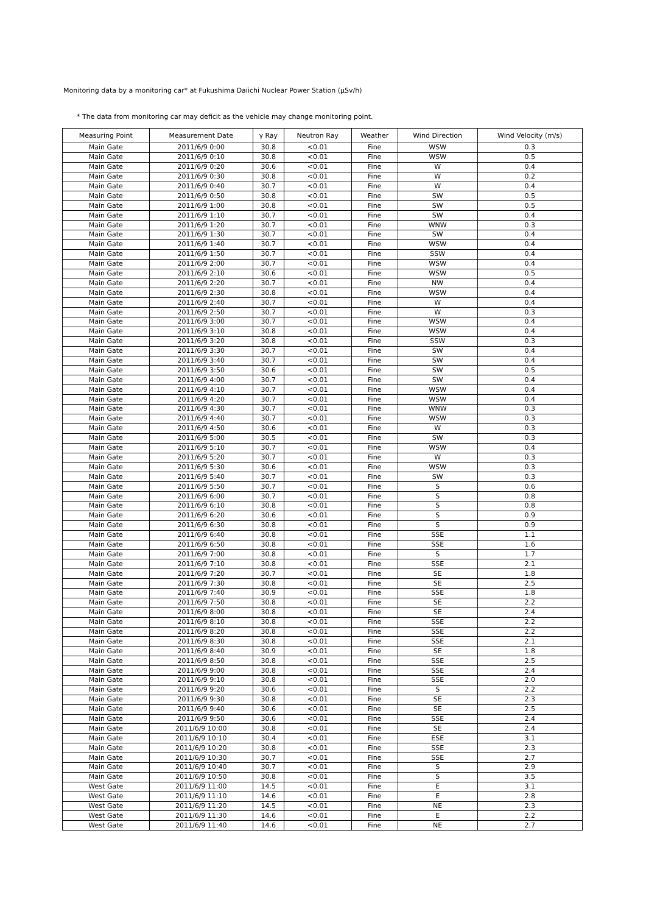Monitoring data by a monitoring car* at Fukushima Daiichi Nuclear Power Station (μSv/h)
* The data from monitoring car may deficit as the vehicle may change monitoring point.
| Measuring Point | Measurement Date | γ Ray | Neutron Ray | Weather | Wind Direction | Wind Velocity (m/s) |
| --- | --- | --- | --- | --- | --- | --- |
| Main Gate | 2011/6/9 0:00 | 30.8 | <0.01 | Fine | WSW | 0.3 |
| Main Gate | 2011/6/9 0:10 | 30.8 | <0.01 | Fine | WSW | 0.5 |
| Main Gate | 2011/6/9 0:20 | 30.6 | <0.01 | Fine | W | 0.4 |
| Main Gate | 2011/6/9 0:30 | 30.8 | <0.01 | Fine | W | 0.2 |
| Main Gate | 2011/6/9 0:40 | 30.7 | <0.01 | Fine | W | 0.4 |
| Main Gate | 2011/6/9 0:50 | 30.8 | <0.01 | Fine | SW | 0.5 |
| Main Gate | 2011/6/9 1:00 | 30.8 | <0.01 | Fine | SW | 0.5 |
| Main Gate | 2011/6/9 1:10 | 30.7 | <0.01 | Fine | SW | 0.4 |
| Main Gate | 2011/6/9 1:20 | 30.7 | <0.01 | Fine | WNW | 0.3 |
| Main Gate | 2011/6/9 1:30 | 30.7 | <0.01 | Fine | SW | 0.4 |
| Main Gate | 2011/6/9 1:40 | 30.7 | <0.01 | Fine | WSW | 0.4 |
| Main Gate | 2011/6/9 1:50 | 30.7 | <0.01 | Fine | SSW | 0.4 |
| Main Gate | 2011/6/9 2:00 | 30.7 | <0.01 | Fine | WSW | 0.4 |
| Main Gate | 2011/6/9 2:10 | 30.6 | <0.01 | Fine | WSW | 0.5 |
| Main Gate | 2011/6/9 2:20 | 30.7 | <0.01 | Fine | NW | 0.4 |
| Main Gate | 2011/6/9 2:30 | 30.8 | <0.01 | Fine | WSW | 0.4 |
| Main Gate | 2011/6/9 2:40 | 30.7 | <0.01 | Fine | W | 0.4 |
| Main Gate | 2011/6/9 2:50 | 30.7 | <0.01 | Fine | W | 0.3 |
| Main Gate | 2011/6/9 3:00 | 30.7 | <0.01 | Fine | WSW | 0.4 |
| Main Gate | 2011/6/9 3:10 | 30.8 | <0.01 | Fine | WSW | 0.4 |
| Main Gate | 2011/6/9 3:20 | 30.8 | <0.01 | Fine | SSW | 0.3 |
| Main Gate | 2011/6/9 3:30 | 30.7 | <0.01 | Fine | SW | 0.4 |
| Main Gate | 2011/6/9 3:40 | 30.7 | <0.01 | Fine | SW | 0.4 |
| Main Gate | 2011/6/9 3:50 | 30.6 | <0.01 | Fine | SW | 0.5 |
| Main Gate | 2011/6/9 4:00 | 30.7 | <0.01 | Fine | SW | 0.4 |
| Main Gate | 2011/6/9 4:10 | 30.7 | <0.01 | Fine | WSW | 0.4 |
| Main Gate | 2011/6/9 4:20 | 30.7 | <0.01 | Fine | WSW | 0.4 |
| Main Gate | 2011/6/9 4:30 | 30.7 | <0.01 | Fine | WNW | 0.3 |
| Main Gate | 2011/6/9 4:40 | 30.7 | <0.01 | Fine | WSW | 0.3 |
| Main Gate | 2011/6/9 4:50 | 30.6 | <0.01 | Fine | W | 0.3 |
| Main Gate | 2011/6/9 5:00 | 30.5 | <0.01 | Fine | SW | 0.3 |
| Main Gate | 2011/6/9 5:10 | 30.7 | <0.01 | Fine | WSW | 0.4 |
| Main Gate | 2011/6/9 5:20 | 30.7 | <0.01 | Fine | W | 0.3 |
| Main Gate | 2011/6/9 5:30 | 30.6 | <0.01 | Fine | WSW | 0.3 |
| Main Gate | 2011/6/9 5:40 | 30.7 | <0.01 | Fine | SW | 0.3 |
| Main Gate | 2011/6/9 5:50 | 30.7 | <0.01 | Fine | S | 0.6 |
| Main Gate | 2011/6/9 6:00 | 30.7 | <0.01 | Fine | S | 0.8 |
| Main Gate | 2011/6/9 6:10 | 30.8 | <0.01 | Fine | S | 0.8 |
| Main Gate | 2011/6/9 6:20 | 30.6 | <0.01 | Fine | S | 0.9 |
| Main Gate | 2011/6/9 6:30 | 30.8 | <0.01 | Fine | S | 0.9 |
| Main Gate | 2011/6/9 6:40 | 30.8 | <0.01 | Fine | SSE | 1.1 |
| Main Gate | 2011/6/9 6:50 | 30.8 | <0.01 | Fine | SSE | 1.6 |
| Main Gate | 2011/6/9 7:00 | 30.8 | <0.01 | Fine | S | 1.7 |
| Main Gate | 2011/6/9 7:10 | 30.8 | <0.01 | Fine | SSE | 2.1 |
| Main Gate | 2011/6/9 7:20 | 30.7 | <0.01 | Fine | SE | 1.8 |
| Main Gate | 2011/6/9 7:30 | 30.8 | <0.01 | Fine | SE | 2.5 |
| Main Gate | 2011/6/9 7:40 | 30.9 | <0.01 | Fine | SSE | 1.8 |
| Main Gate | 2011/6/9 7:50 | 30.8 | <0.01 | Fine | SE | 2.2 |
| Main Gate | 2011/6/9 8:00 | 30.8 | <0.01 | Fine | SE | 2.4 |
| Main Gate | 2011/6/9 8:10 | 30.8 | <0.01 | Fine | SSE | 2.2 |
| Main Gate | 2011/6/9 8:20 | 30.8 | <0.01 | Fine | SSE | 2.2 |
| Main Gate | 2011/6/9 8:30 | 30.8 | <0.01 | Fine | SSE | 2.1 |
| Main Gate | 2011/6/9 8:40 | 30.9 | <0.01 | Fine | SE | 1.8 |
| Main Gate | 2011/6/9 8:50 | 30.8 | <0.01 | Fine | SSE | 2.5 |
| Main Gate | 2011/6/9 9:00 | 30.8 | <0.01 | Fine | SSE | 2.4 |
| Main Gate | 2011/6/9 9:10 | 30.8 | <0.01 | Fine | SSE | 2.0 |
| Main Gate | 2011/6/9 9:20 | 30.6 | <0.01 | Fine | S | 2.2 |
| Main Gate | 2011/6/9 9:30 | 30.8 | <0.01 | Fine | SE | 2.3 |
| Main Gate | 2011/6/9 9:40 | 30.6 | <0.01 | Fine | SE | 2.5 |
| Main Gate | 2011/6/9 9:50 | 30.6 | <0.01 | Fine | SSE | 2.4 |
| Main Gate | 2011/6/9 10:00 | 30.8 | <0.01 | Fine | SE | 2.4 |
| Main Gate | 2011/6/9 10:10 | 30.4 | <0.01 | Fine | ESE | 3.1 |
| Main Gate | 2011/6/9 10:20 | 30.8 | <0.01 | Fine | SSE | 2.3 |
| Main Gate | 2011/6/9 10:30 | 30.7 | <0.01 | Fine | SSE | 2.7 |
| Main Gate | 2011/6/9 10:40 | 30.7 | <0.01 | Fine | S | 2.9 |
| Main Gate | 2011/6/9 10:50 | 30.8 | <0.01 | Fine | S | 3.5 |
| West Gate | 2011/6/9 11:00 | 14.5 | <0.01 | Fine | E | 3.1 |
| West Gate | 2011/6/9 11:10 | 14.6 | <0.01 | Fine | E | 2.8 |
| West Gate | 2011/6/9 11:20 | 14.5 | <0.01 | Fine | NE | 2.3 |
| West Gate | 2011/6/9 11:30 | 14.6 | <0.01 | Fine | E | 2.2 |
| West Gate | 2011/6/9 11:40 | 14.6 | <0.01 | Fine | NE | 2.7 |